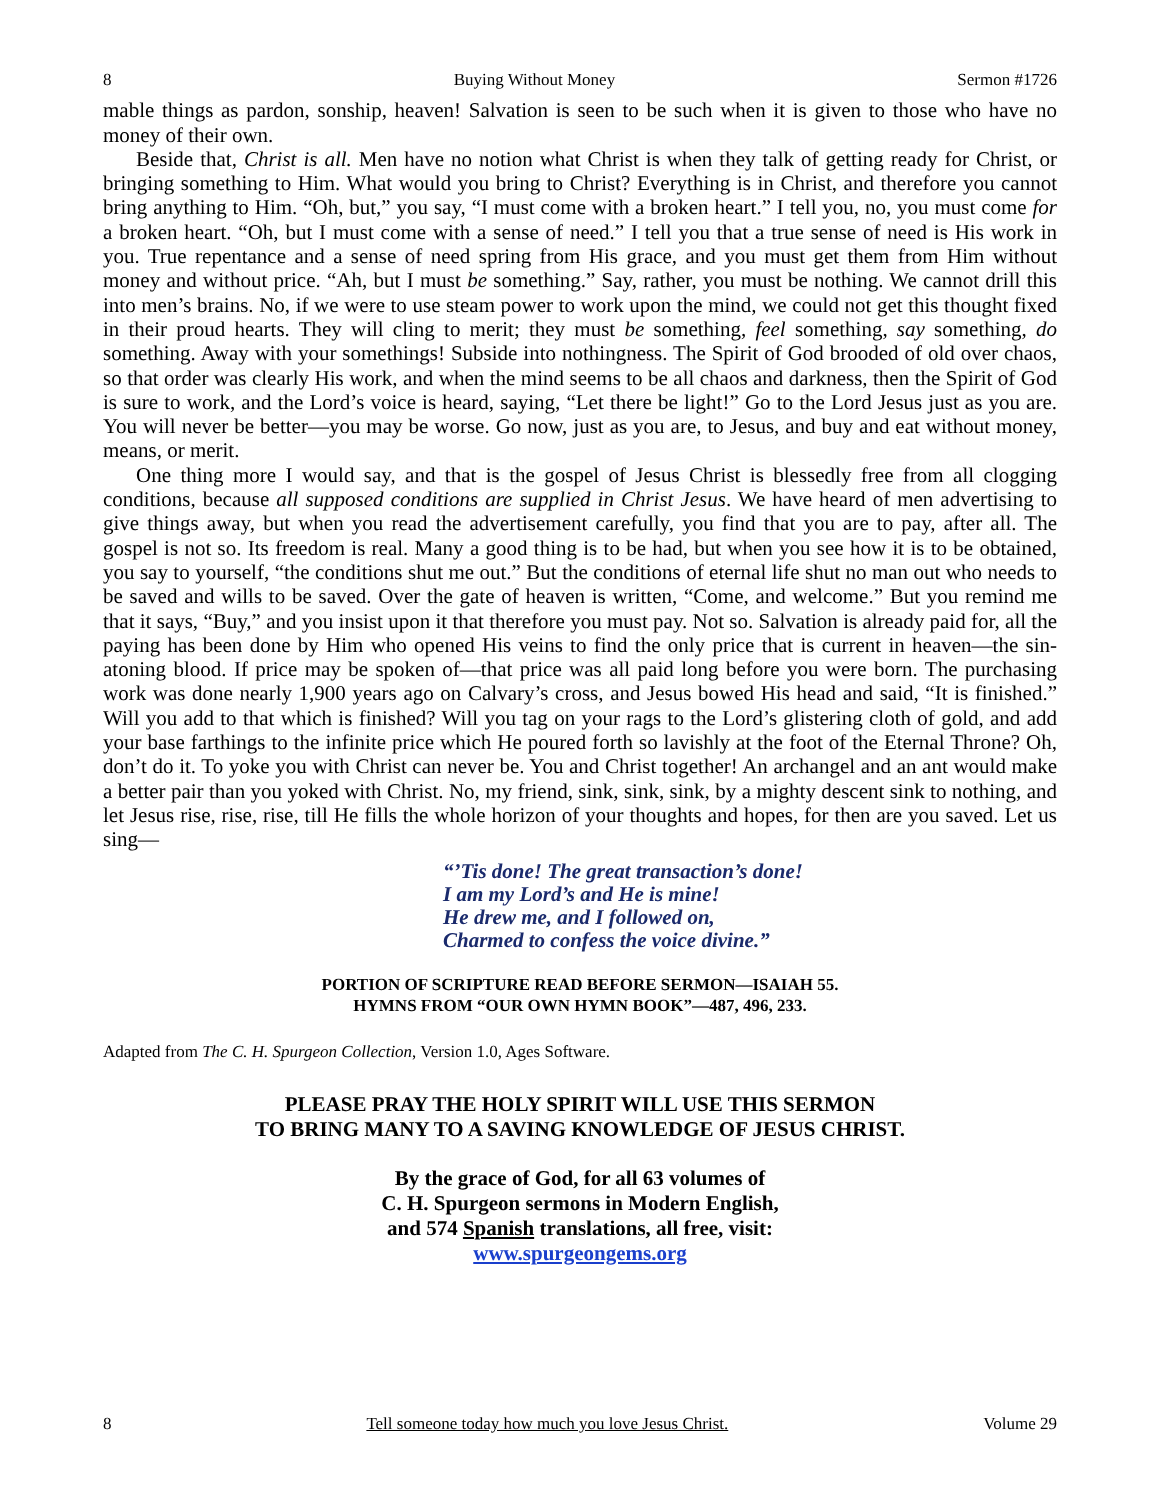8 Buying Without Money Sermon #1726
mable things as pardon, sonship, heaven! Salvation is seen to be such when it is given to those who have no money of their own.
Beside that, Christ is all. Men have no notion what Christ is when they talk of getting ready for Christ, or bringing something to Him. What would you bring to Christ? Everything is in Christ, and therefore you cannot bring anything to Him. “Oh, but,” you say, “I must come with a broken heart.” I tell you, no, you must come for a broken heart. “Oh, but I must come with a sense of need.” I tell you that a true sense of need is His work in you. True repentance and a sense of need spring from His grace, and you must get them from Him without money and without price. “Ah, but I must be something.” Say, rather, you must be nothing. We cannot drill this into men’s brains. No, if we were to use steam power to work upon the mind, we could not get this thought fixed in their proud hearts. They will cling to merit; they must be something, feel something, say something, do something. Away with your somethings! Subside into nothingness. The Spirit of God brooded of old over chaos, so that order was clearly His work, and when the mind seems to be all chaos and darkness, then the Spirit of God is sure to work, and the Lord’s voice is heard, saying, “Let there be light!” Go to the Lord Jesus just as you are. You will never be better—you may be worse. Go now, just as you are, to Jesus, and buy and eat without money, means, or merit.
One thing more I would say, and that is the gospel of Jesus Christ is blessedly free from all clogging conditions, because all supposed conditions are supplied in Christ Jesus. We have heard of men advertising to give things away, but when you read the advertisement carefully, you find that you are to pay, after all. The gospel is not so. Its freedom is real. Many a good thing is to be had, but when you see how it is to be obtained, you say to yourself, “the conditions shut me out.” But the conditions of eternal life shut no man out who needs to be saved and wills to be saved. Over the gate of heaven is written, “Come, and welcome.” But you remind me that it says, “Buy,” and you insist upon it that therefore you must pay. Not so. Salvation is already paid for, all the paying has been done by Him who opened His veins to find the only price that is current in heaven—the sin-atoning blood. If price may be spoken of—that price was all paid long before you were born. The purchasing work was done nearly 1,900 years ago on Calvary’s cross, and Jesus bowed His head and said, “It is finished.” Will you add to that which is finished? Will you tag on your rags to the Lord’s glistering cloth of gold, and add your base farthings to the infinite price which He poured forth so lavishly at the foot of the Eternal Throne? Oh, don’t do it. To yoke you with Christ can never be. You and Christ together! An archangel and an ant would make a better pair than you yoked with Christ. No, my friend, sink, sink, sink, by a mighty descent sink to nothing, and let Jesus rise, rise, rise, till He fills the whole horizon of your thoughts and hopes, for then are you saved. Let us sing—
“’Tis done! The great transaction’s done!
I am my Lord’s and He is mine!
He drew me, and I followed on,
Charmed to confess the voice divine.”
PORTION OF SCRIPTURE READ BEFORE SERMON—ISAIAH 55.
HYMNS FROM “OUR OWN HYMN BOOK”—487, 496, 233.
Adapted from The C. H. Spurgeon Collection, Version 1.0, Ages Software.
PLEASE PRAY THE HOLY SPIRIT WILL USE THIS SERMON
TO BRING MANY TO A SAVING KNOWLEDGE OF JESUS CHRIST.
By the grace of God, for all 63 volumes of
C. H. Spurgeon sermons in Modern English,
and 574 Spanish translations, all free, visit:
www.spurgeongems.org
8 Tell someone today how much you love Jesus Christ. Volume 29